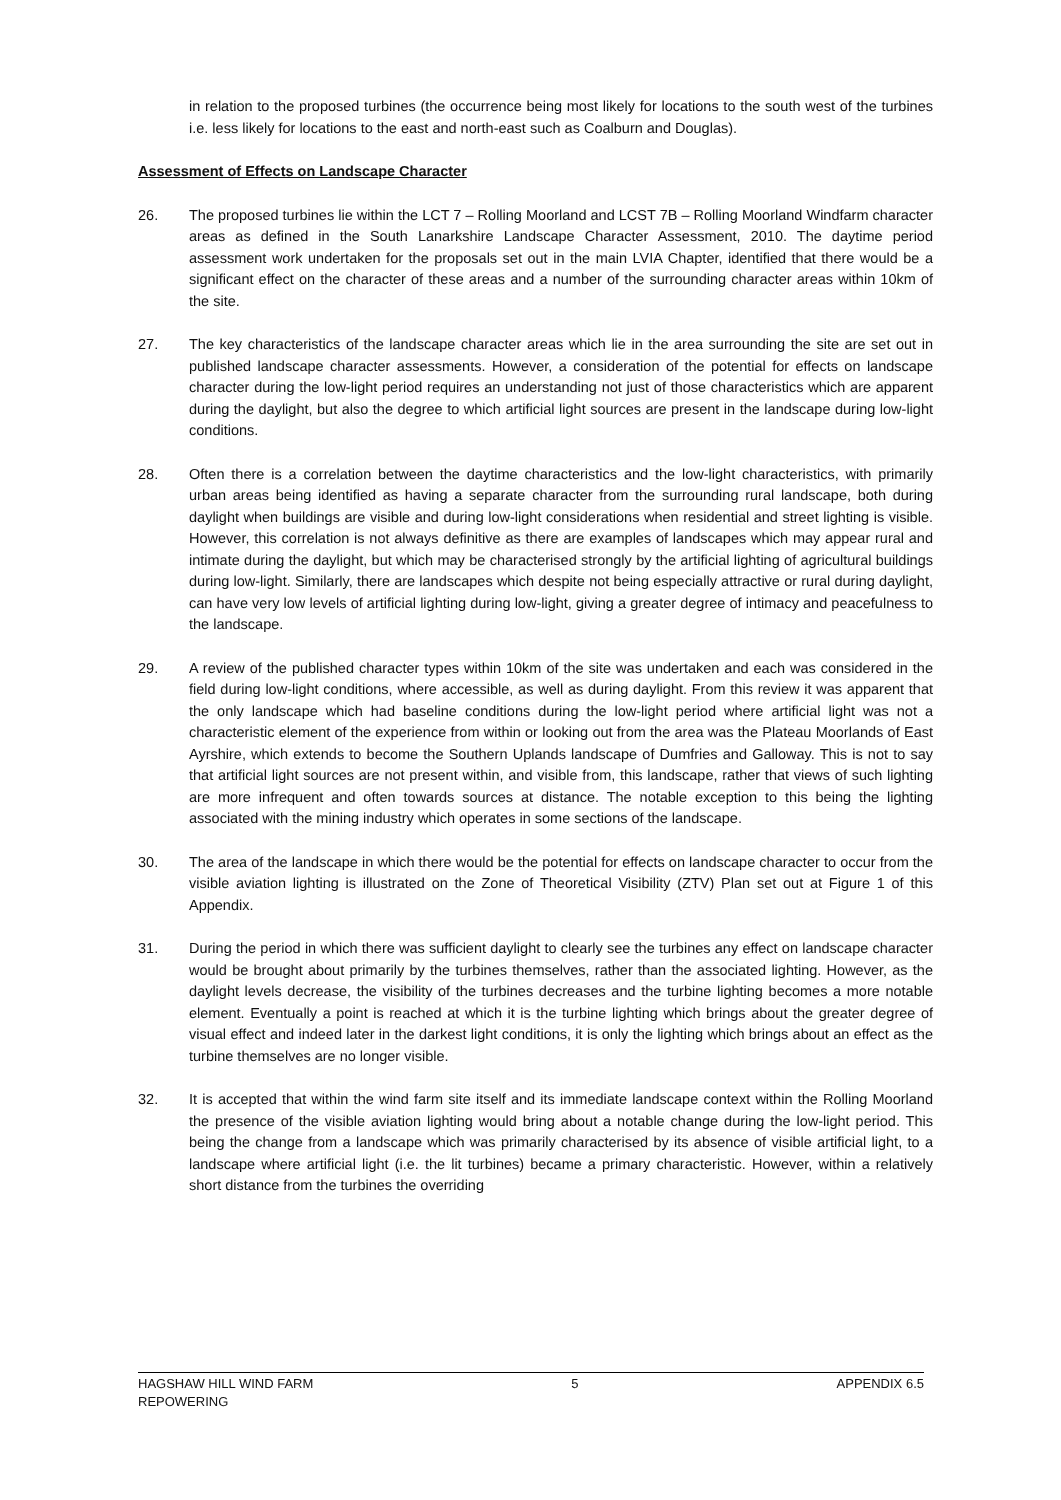in relation to the proposed turbines (the occurrence being most likely for locations to the south west of the turbines i.e. less likely for locations to the east and north-east such as Coalburn and Douglas).
Assessment of Effects on Landscape Character
26. The proposed turbines lie within the LCT 7 – Rolling Moorland and LCST 7B – Rolling Moorland Windfarm character areas as defined in the South Lanarkshire Landscape Character Assessment, 2010. The daytime period assessment work undertaken for the proposals set out in the main LVIA Chapter, identified that there would be a significant effect on the character of these areas and a number of the surrounding character areas within 10km of the site.
27. The key characteristics of the landscape character areas which lie in the area surrounding the site are set out in published landscape character assessments. However, a consideration of the potential for effects on landscape character during the low-light period requires an understanding not just of those characteristics which are apparent during the daylight, but also the degree to which artificial light sources are present in the landscape during low-light conditions.
28. Often there is a correlation between the daytime characteristics and the low-light characteristics, with primarily urban areas being identified as having a separate character from the surrounding rural landscape, both during daylight when buildings are visible and during low-light considerations when residential and street lighting is visible. However, this correlation is not always definitive as there are examples of landscapes which may appear rural and intimate during the daylight, but which may be characterised strongly by the artificial lighting of agricultural buildings during low-light. Similarly, there are landscapes which despite not being especially attractive or rural during daylight, can have very low levels of artificial lighting during low-light, giving a greater degree of intimacy and peacefulness to the landscape.
29. A review of the published character types within 10km of the site was undertaken and each was considered in the field during low-light conditions, where accessible, as well as during daylight. From this review it was apparent that the only landscape which had baseline conditions during the low-light period where artificial light was not a characteristic element of the experience from within or looking out from the area was the Plateau Moorlands of East Ayrshire, which extends to become the Southern Uplands landscape of Dumfries and Galloway. This is not to say that artificial light sources are not present within, and visible from, this landscape, rather that views of such lighting are more infrequent and often towards sources at distance. The notable exception to this being the lighting associated with the mining industry which operates in some sections of the landscape.
30. The area of the landscape in which there would be the potential for effects on landscape character to occur from the visible aviation lighting is illustrated on the Zone of Theoretical Visibility (ZTV) Plan set out at Figure 1 of this Appendix.
31. During the period in which there was sufficient daylight to clearly see the turbines any effect on landscape character would be brought about primarily by the turbines themselves, rather than the associated lighting. However, as the daylight levels decrease, the visibility of the turbines decreases and the turbine lighting becomes a more notable element. Eventually a point is reached at which it is the turbine lighting which brings about the greater degree of visual effect and indeed later in the darkest light conditions, it is only the lighting which brings about an effect as the turbine themselves are no longer visible.
32. It is accepted that within the wind farm site itself and its immediate landscape context within the Rolling Moorland the presence of the visible aviation lighting would bring about a notable change during the low-light period. This being the change from a landscape which was primarily characterised by its absence of visible artificial light, to a landscape where artificial light (i.e. the lit turbines) became a primary characteristic. However, within a relatively short distance from the turbines the overriding
HAGSHAW HILL WIND FARM
REPOWERING 5 APPENDIX 6.5